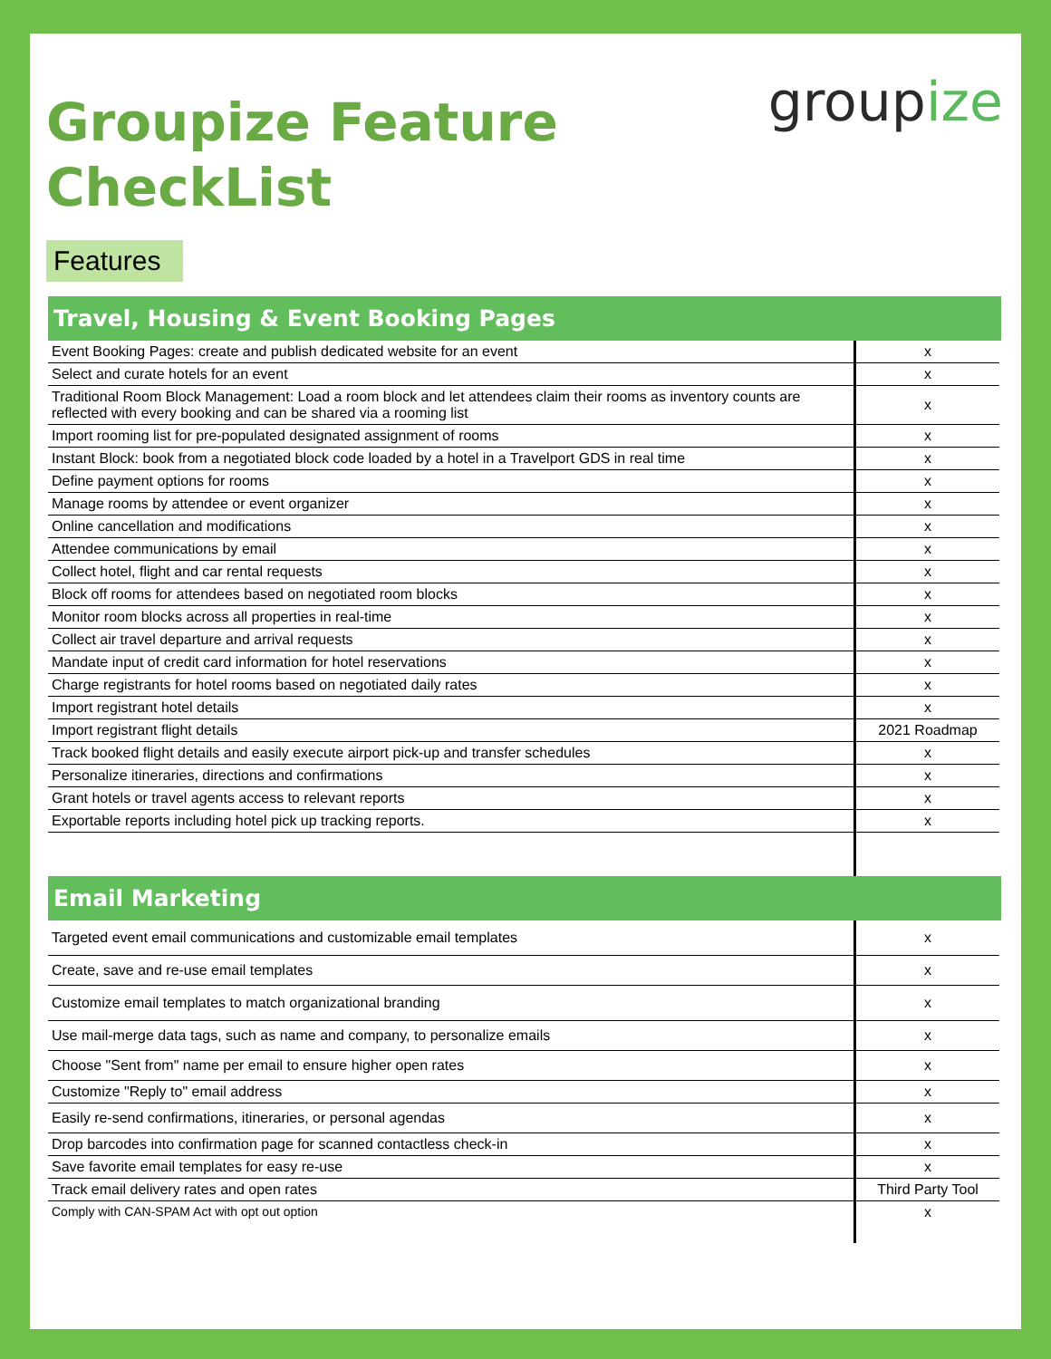Groupize Feature
CheckList
groupize
Features
Travel, Housing & Event Booking Pages
| Event Booking Pages: create and publish dedicated website for an event | x |
| Select and curate hotels for an event | x |
| Traditional Room Block Management: Load a room block and let attendees claim their rooms as inventory counts are reflected with every booking and can be shared via a rooming list | x |
| Import rooming list for pre-populated designated assignment of rooms | x |
| Instant Block: book from a negotiated block code loaded by a hotel in a Travelport GDS in real time | x |
| Define payment options for rooms | x |
| Manage rooms by attendee or event organizer | x |
| Online cancellation and modifications | x |
| Attendee communications by email | x |
| Collect hotel, flight and car rental requests | x |
| Block off rooms for attendees based on negotiated room blocks | x |
| Monitor room blocks across all properties in real-time | x |
| Collect air travel departure and arrival requests | x |
| Mandate input of credit card information for hotel reservations | x |
| Charge registrants for hotel rooms based on negotiated daily rates | x |
| Import registrant hotel details | x |
| Import registrant flight details | 2021 Roadmap |
| Track booked flight details and easily execute airport pick-up and transfer schedules | x |
| Personalize itineraries, directions and confirmations | x |
| Grant hotels or travel agents access to relevant reports | x |
| Exportable reports including hotel pick up tracking reports. | x |
Email Marketing
| Targeted event email communications and customizable email templates | x |
| Create, save and re-use email templates | x |
| Customize email templates to match organizational branding | x |
| Use mail-merge data tags, such as name and company, to personalize emails | x |
| Choose "Sent from" name per email to ensure higher open rates | x |
| Customize "Reply to" email address | x |
| Easily re-send confirmations, itineraries, or personal agendas | x |
| Drop barcodes into confirmation page for scanned contactless check-in | x |
| Save favorite email templates for easy re-use | x |
| Track email delivery rates and open rates | Third Party Tool |
| Comply with CAN-SPAM Act with opt out option | x |